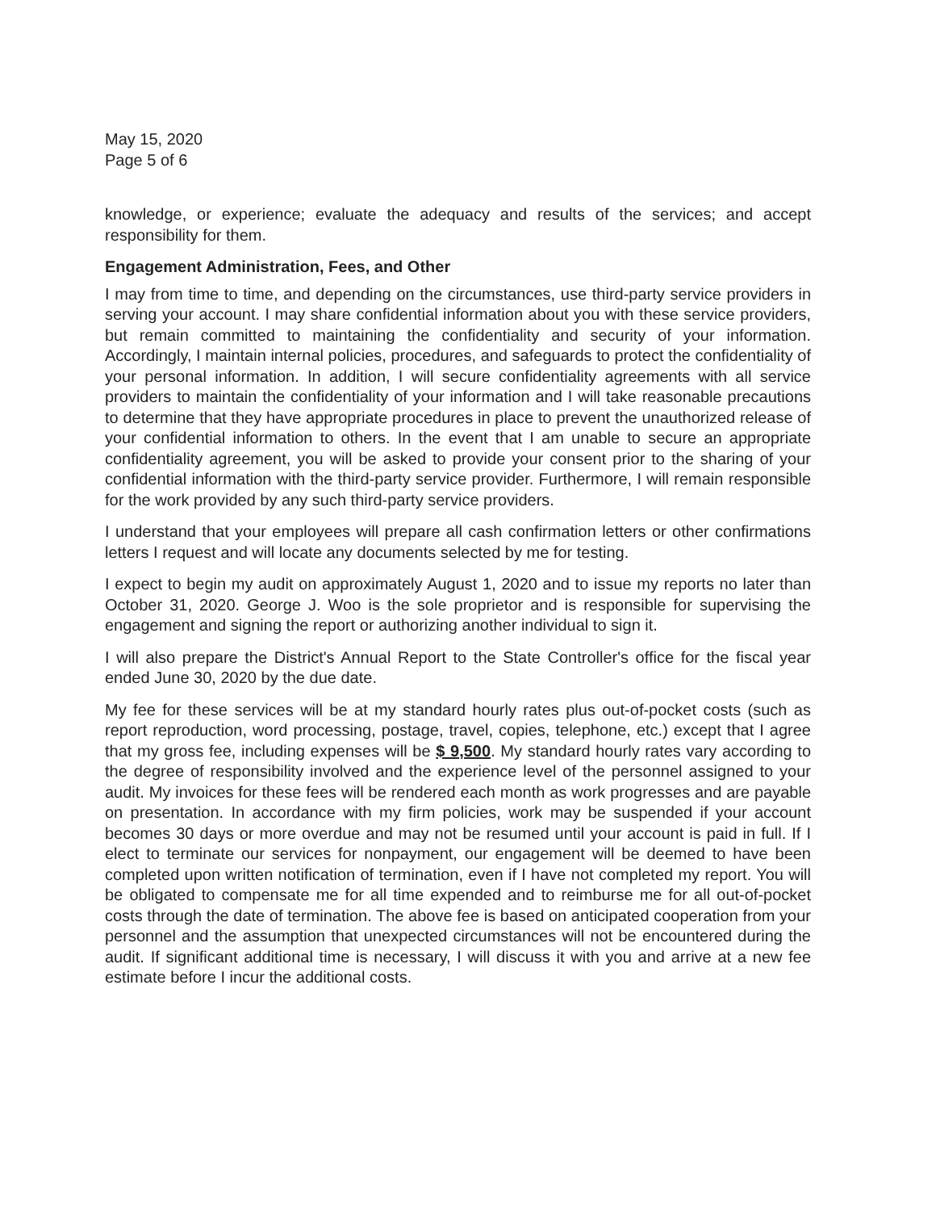May 15, 2020
Page 5 of 6
knowledge, or experience; evaluate the adequacy and results of the services; and accept responsibility for them.
Engagement Administration, Fees, and Other
I may from time to time, and depending on the circumstances, use third-party service providers in serving your account. I may share confidential information about you with these service providers, but remain committed to maintaining the confidentiality and security of your information. Accordingly, I maintain internal policies, procedures, and safeguards to protect the confidentiality of your personal information. In addition, I will secure confidentiality agreements with all service providers to maintain the confidentiality of your information and I will take reasonable precautions to determine that they have appropriate procedures in place to prevent the unauthorized release of your confidential information to others. In the event that I am unable to secure an appropriate confidentiality agreement, you will be asked to provide your consent prior to the sharing of your confidential information with the third-party service provider. Furthermore, I will remain responsible for the work provided by any such third-party service providers.
I understand that your employees will prepare all cash confirmation letters or other confirmations letters I request and will locate any documents selected by me for testing.
I expect to begin my audit on approximately August 1, 2020 and to issue my reports no later than October 31, 2020. George J. Woo is the sole proprietor and is responsible for supervising the engagement and signing the report or authorizing another individual to sign it.
I will also prepare the District's Annual Report to the State Controller's office for the fiscal year ended June 30, 2020 by the due date.
My fee for these services will be at my standard hourly rates plus out-of-pocket costs (such as report reproduction, word processing, postage, travel, copies, telephone, etc.) except that I agree that my gross fee, including expenses will be $ 9,500. My standard hourly rates vary according to the degree of responsibility involved and the experience level of the personnel assigned to your audit. My invoices for these fees will be rendered each month as work progresses and are payable on presentation. In accordance with my firm policies, work may be suspended if your account becomes 30 days or more overdue and may not be resumed until your account is paid in full. If I elect to terminate our services for nonpayment, our engagement will be deemed to have been completed upon written notification of termination, even if I have not completed my report. You will be obligated to compensate me for all time expended and to reimburse me for all out-of-pocket costs through the date of termination. The above fee is based on anticipated cooperation from your personnel and the assumption that unexpected circumstances will not be encountered during the audit. If significant additional time is necessary, I will discuss it with you and arrive at a new fee estimate before I incur the additional costs.